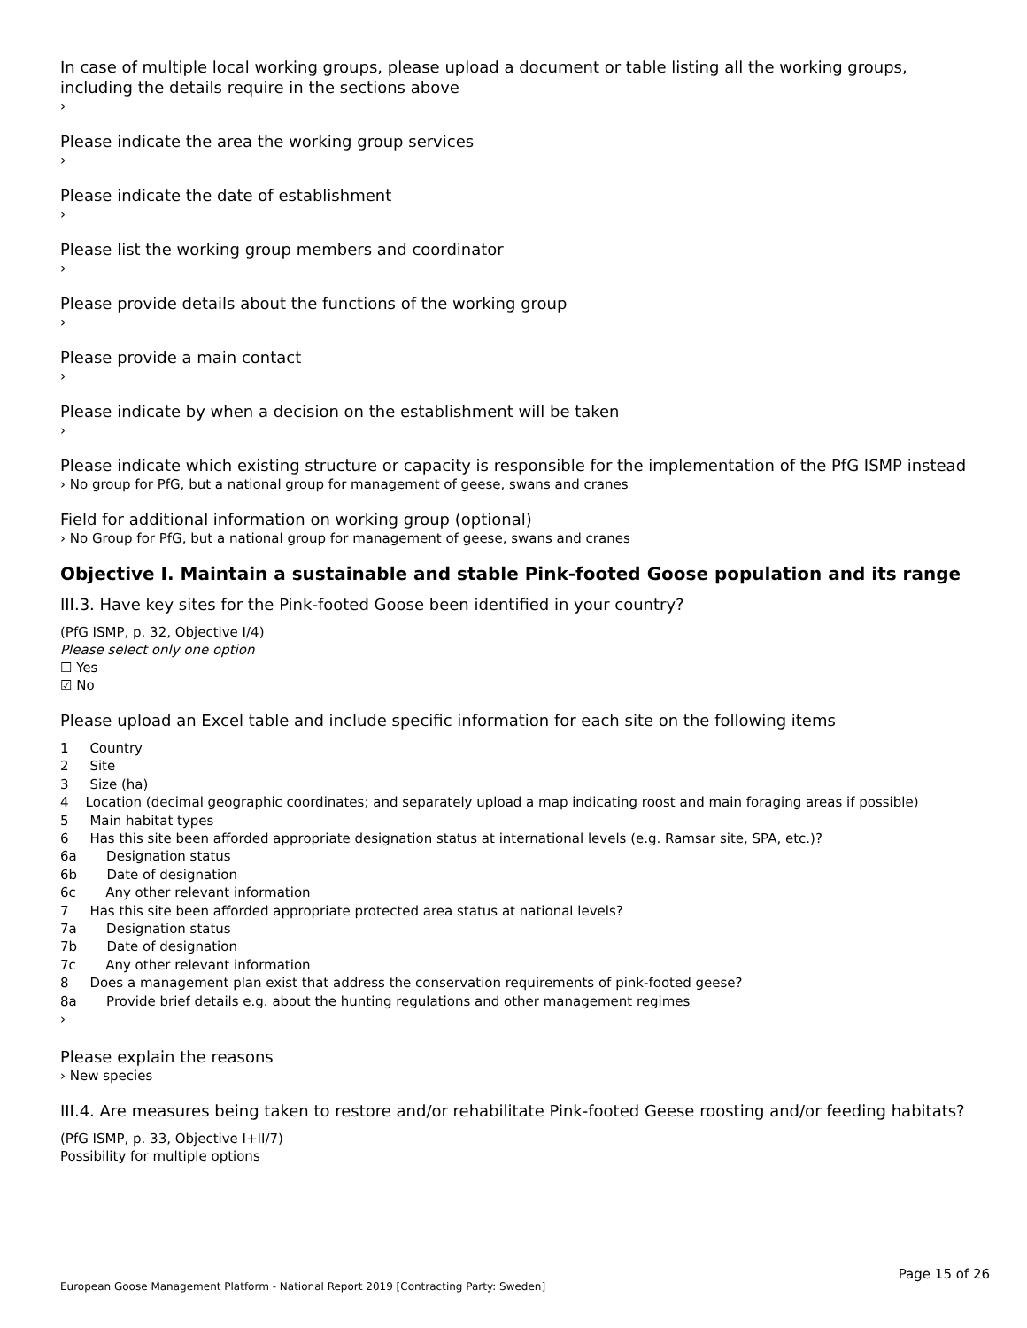In case of multiple local working groups, please upload a document or table listing all the working groups, including the details require in the sections above
›
Please indicate the area the working group services
›
Please indicate the date of establishment
›
Please list the working group members and coordinator
›
Please provide details about the functions of the working group
›
Please provide a main contact
›
Please indicate by when a decision on the establishment will be taken
›
Please indicate which existing structure or capacity is responsible for the implementation of the PfG ISMP instead
› No group for PfG, but a national group for management of geese, swans and cranes
Field for additional information on working group (optional)
› No Group for PfG, but a national group for management of geese, swans and cranes
Objective I. Maintain a sustainable and stable Pink-footed Goose population and its range
III.3. Have key sites for the Pink-footed Goose been identified in your country?
(PfG ISMP, p. 32, Objective I/4)
Please select only one option
☐ Yes
☑ No
Please upload an Excel table and include specific information for each site on the following items
1 Country
2 Site
3 Size (ha)
4 Location (decimal geographic coordinates; and separately upload a map indicating roost and main foraging areas if possible)
5 Main habitat types
6 Has this site been afforded appropriate designation status at international levels (e.g. Ramsar site, SPA, etc.)?
6a Designation status
6b Date of designation
6c Any other relevant information
7 Has this site been afforded appropriate protected area status at national levels?
7a Designation status
7b Date of designation
7c Any other relevant information
8 Does a management plan exist that address the conservation requirements of pink-footed geese?
8a Provide brief details e.g. about the hunting regulations and other management regimes
›
Please explain the reasons
› New species
III.4. Are measures being taken to restore and/or rehabilitate Pink-footed Geese roosting and/or feeding habitats?
(PfG ISMP, p. 33, Objective I+II/7)
Possibility for multiple options
Page 15 of 26
European Goose Management Platform - National Report 2019 [Contracting Party: Sweden]